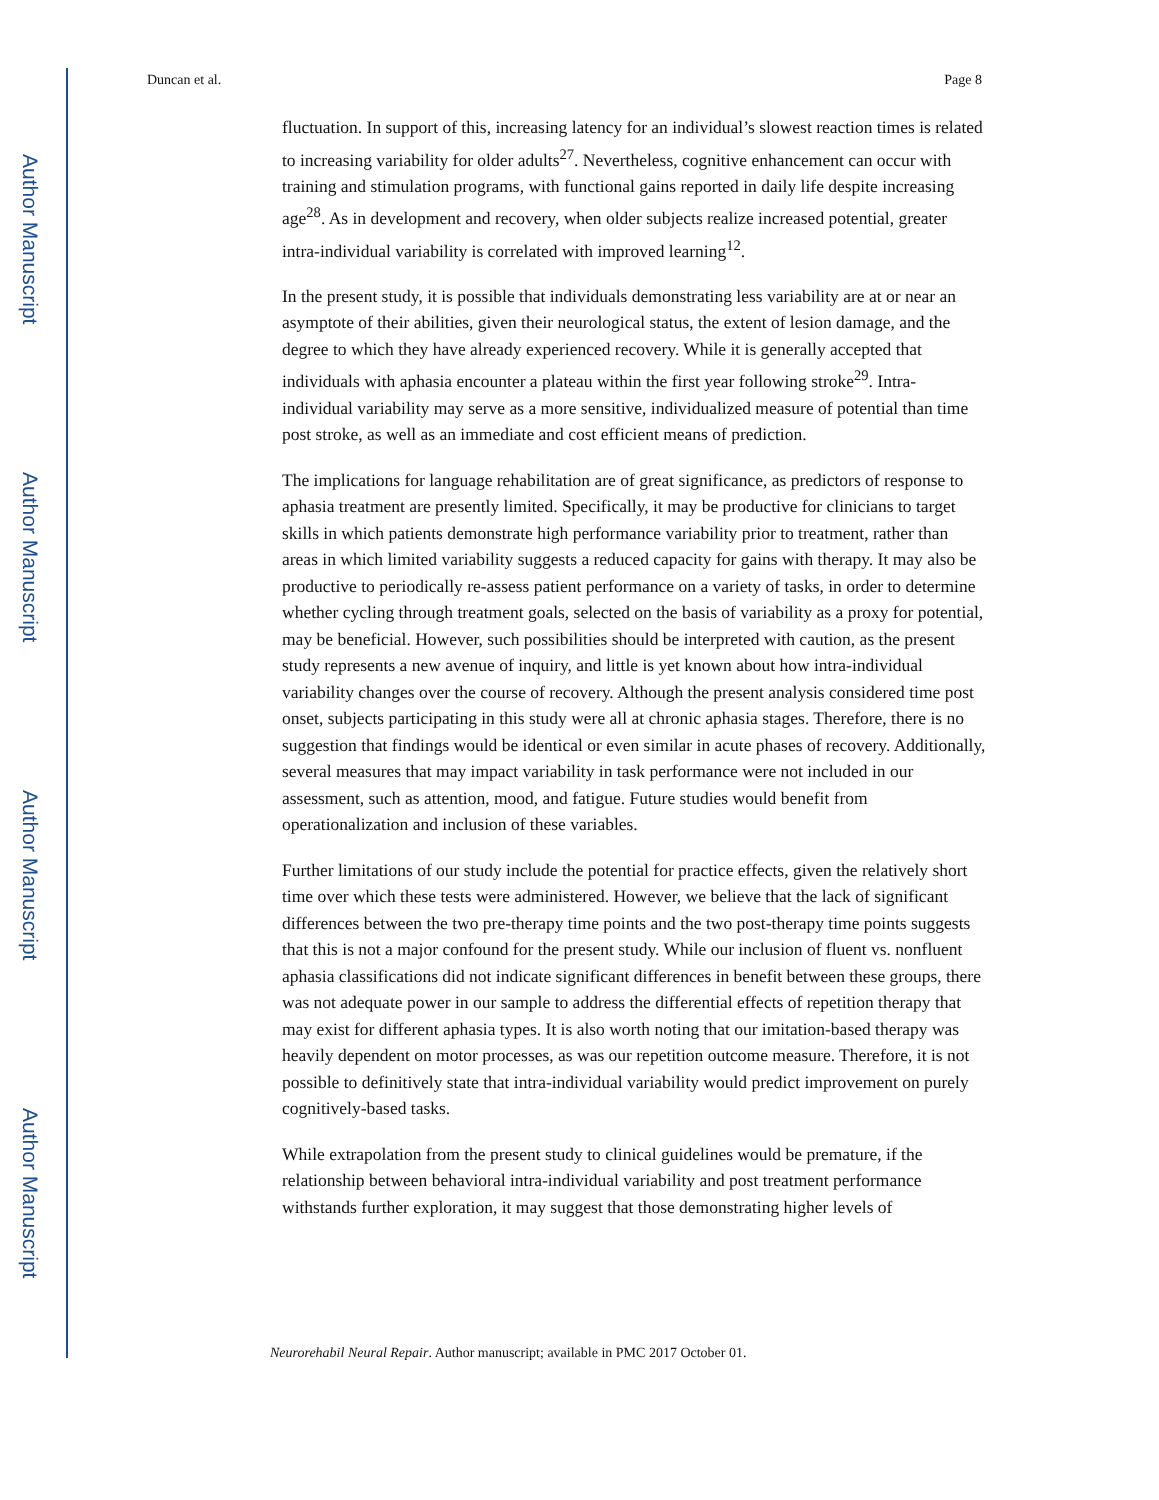Author Manuscript
Author Manuscript
Author Manuscript
Author Manuscript
Duncan et al. Page 8
fluctuation. In support of this, increasing latency for an individual’s slowest reaction times is related to increasing variability for older adults<sup>27</sup>. Nevertheless, cognitive enhancement can occur with training and stimulation programs, with functional gains reported in daily life despite increasing age<sup>28</sup>. As in development and recovery, when older subjects realize increased potential, greater intra-individual variability is correlated with improved learning<sup>12</sup>.
In the present study, it is possible that individuals demonstrating less variability are at or near an asymptote of their abilities, given their neurological status, the extent of lesion damage, and the degree to which they have already experienced recovery. While it is generally accepted that individuals with aphasia encounter a plateau within the first year following stroke<sup>29</sup>. Intra-individual variability may serve as a more sensitive, individualized measure of potential than time post stroke, as well as an immediate and cost efficient means of prediction.
The implications for language rehabilitation are of great significance, as predictors of response to aphasia treatment are presently limited. Specifically, it may be productive for clinicians to target skills in which patients demonstrate high performance variability prior to treatment, rather than areas in which limited variability suggests a reduced capacity for gains with therapy. It may also be productive to periodically re-assess patient performance on a variety of tasks, in order to determine whether cycling through treatment goals, selected on the basis of variability as a proxy for potential, may be beneficial. However, such possibilities should be interpreted with caution, as the present study represents a new avenue of inquiry, and little is yet known about how intra-individual variability changes over the course of recovery. Although the present analysis considered time post onset, subjects participating in this study were all at chronic aphasia stages. Therefore, there is no suggestion that findings would be identical or even similar in acute phases of recovery. Additionally, several measures that may impact variability in task performance were not included in our assessment, such as attention, mood, and fatigue. Future studies would benefit from operationalization and inclusion of these variables.
Further limitations of our study include the potential for practice effects, given the relatively short time over which these tests were administered. However, we believe that the lack of significant differences between the two pre-therapy time points and the two post-therapy time points suggests that this is not a major confound for the present study. While our inclusion of fluent vs. nonfluent aphasia classifications did not indicate significant differences in benefit between these groups, there was not adequate power in our sample to address the differential effects of repetition therapy that may exist for different aphasia types. It is also worth noting that our imitation-based therapy was heavily dependent on motor processes, as was our repetition outcome measure. Therefore, it is not possible to definitively state that intra-individual variability would predict improvement on purely cognitively-based tasks.
While extrapolation from the present study to clinical guidelines would be premature, if the relationship between behavioral intra-individual variability and post treatment performance withstands further exploration, it may suggest that those demonstrating higher levels of
Neurorehabil Neural Repair. Author manuscript; available in PMC 2017 October 01.